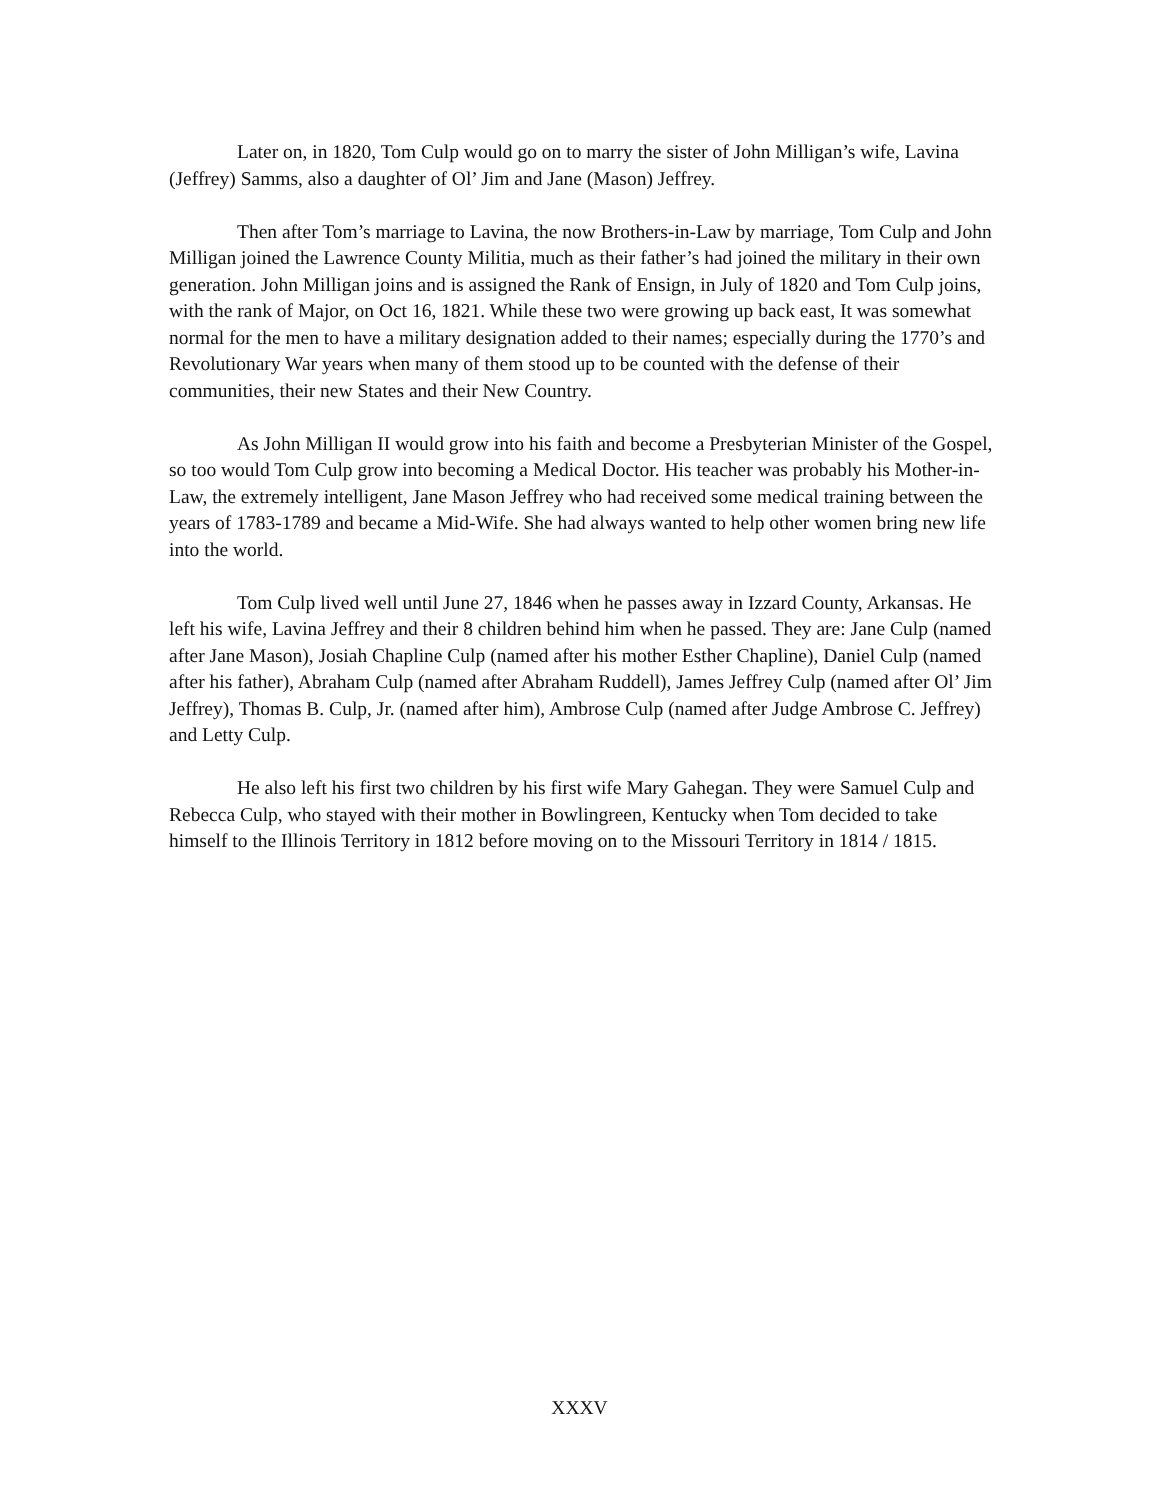Later on, in 1820, Tom Culp would go on to marry the sister of John Milligan’s wife, Lavina (Jeffrey) Samms, also a daughter of Ol’ Jim and Jane (Mason) Jeffrey.
Then after Tom’s marriage to Lavina, the now Brothers-in-Law by marriage, Tom Culp and John Milligan joined the Lawrence County Militia, much as their father’s had joined the military in their own generation. John Milligan joins and is assigned the Rank of Ensign, in July of 1820 and Tom Culp joins, with the rank of Major, on Oct 16, 1821. While these two were growing up back east, It was somewhat normal for the men to have a military designation added to their names; especially during the 1770’s and Revolutionary War years when many of them stood up to be counted with the defense of their communities, their new States and their New Country.
As John Milligan II would grow into his faith and become a Presbyterian Minister of the Gospel, so too would Tom Culp grow into becoming a Medical Doctor. His teacher was probably his Mother-in-Law, the extremely intelligent, Jane Mason Jeffrey who had received some medical training between the years of 1783-1789 and became a Mid-Wife. She had always wanted to help other women bring new life into the world.
Tom Culp lived well until June 27, 1846 when he passes away in Izzard County, Arkansas. He left his wife, Lavina Jeffrey and their 8 children behind him when he passed. They are: Jane Culp (named after Jane Mason), Josiah Chapline Culp (named after his mother Esther Chapline), Daniel Culp (named after his father), Abraham Culp (named after Abraham Ruddell), James Jeffrey Culp (named after Ol’ Jim Jeffrey), Thomas B. Culp, Jr. (named after him), Ambrose Culp (named after Judge Ambrose C. Jeffrey) and Letty Culp.
He also left his first two children by his first wife Mary Gahegan. They were Samuel Culp and Rebecca Culp, who stayed with their mother in Bowlingreen, Kentucky when Tom decided to take himself to the Illinois Territory in 1812 before moving on to the Missouri Territory in 1814 / 1815.
XXXV